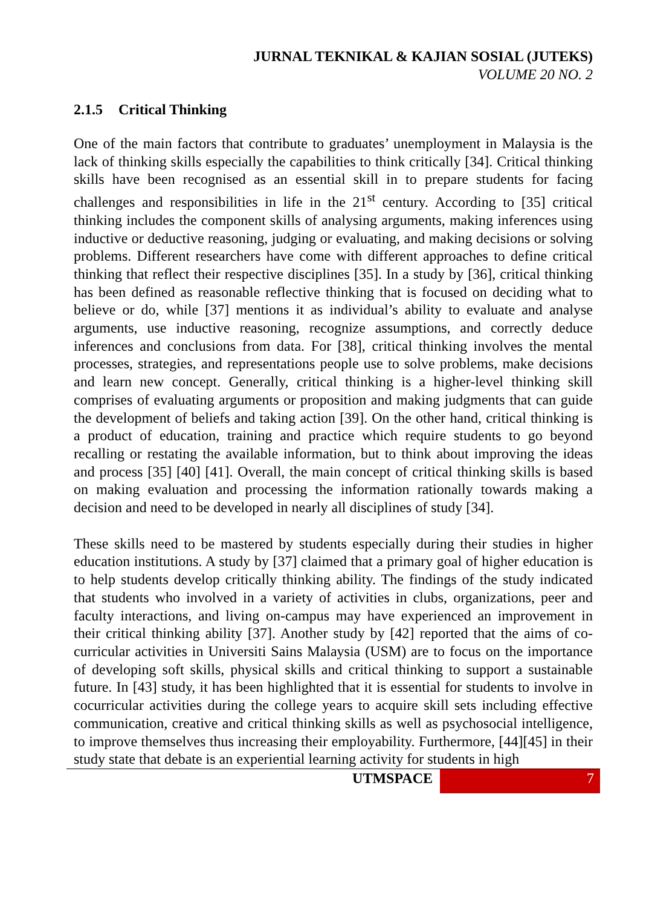JURNAL TEKNIKAL & KAJIAN SOSIAL (JUTEKS)
VOLUME 20 NO. 2
2.1.5 Critical Thinking
One of the main factors that contribute to graduates’ unemployment in Malaysia is the lack of thinking skills especially the capabilities to think critically [34]. Critical thinking skills have been recognised as an essential skill in to prepare students for facing challenges and responsibilities in life in the 21<sup>st</sup> century. According to [35] critical thinking includes the component skills of analysing arguments, making inferences using inductive or deductive reasoning, judging or evaluating, and making decisions or solving problems. Different researchers have come with different approaches to define critical thinking that reflect their respective disciplines [35]. In a study by [36], critical thinking has been defined as reasonable reflective thinking that is focused on deciding what to believe or do, while [37] mentions it as individual’s ability to evaluate and analyse arguments, use inductive reasoning, recognize assumptions, and correctly deduce inferences and conclusions from data. For [38], critical thinking involves the mental processes, strategies, and representations people use to solve problems, make decisions and learn new concept. Generally, critical thinking is a higher-level thinking skill comprises of evaluating arguments or proposition and making judgments that can guide the development of beliefs and taking action [39]. On the other hand, critical thinking is a product of education, training and practice which require students to go beyond recalling or restating the available information, but to think about improving the ideas and process [35] [40] [41]. Overall, the main concept of critical thinking skills is based on making evaluation and processing the information rationally towards making a decision and need to be developed in nearly all disciplines of study [34].
These skills need to be mastered by students especially during their studies in higher education institutions. A study by [37] claimed that a primary goal of higher education is to help students develop critically thinking ability. The findings of the study indicated that students who involved in a variety of activities in clubs, organizations, peer and faculty interactions, and living on-campus may have experienced an improvement in their critical thinking ability [37]. Another study by [42] reported that the aims of co-curricular activities in Universiti Sains Malaysia (USM) are to focus on the importance of developing soft skills, physical skills and critical thinking to support a sustainable future. In [43] study, it has been highlighted that it is essential for students to involve in cocurricular activities during the college years to acquire skill sets including effective communication, creative and critical thinking skills as well as psychosocial intelligence, to improve themselves thus increasing their employability. Furthermore, [44][45] in their study state that debate is an experiential learning activity for students in high
UTMSPACE 7